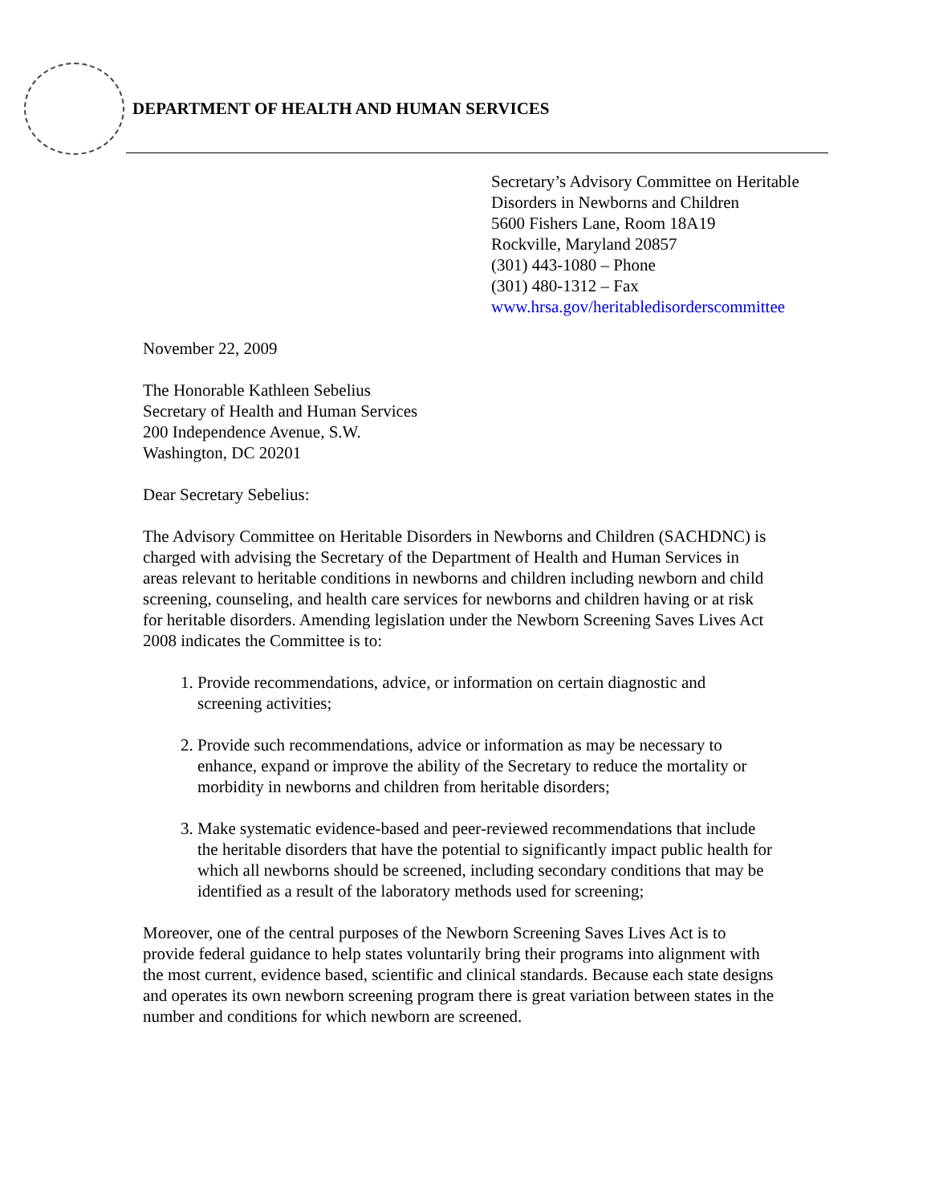DEPARTMENT OF HEALTH AND HUMAN SERVICES
Secretary’s Advisory Committee on Heritable
Disorders in Newborns and Children
5600 Fishers Lane, Room 18A19
Rockville, Maryland 20857
(301) 443-1080 – Phone
(301) 480-1312 – Fax
www.hrsa.gov/heritabledisorderscommittee
November 22, 2009
The Honorable Kathleen Sebelius
Secretary of Health and Human Services
200 Independence Avenue, S.W.
Washington, DC 20201
Dear Secretary Sebelius:
The Advisory Committee on Heritable Disorders in Newborns and Children (SACHDNC) is charged with advising the Secretary of the Department of Health and Human Services in areas relevant to heritable conditions in newborns and children including newborn and child screening, counseling, and health care services for newborns and children having or at risk for heritable disorders. Amending legislation under the Newborn Screening Saves Lives Act 2008 indicates the Committee is to:
1. Provide recommendations, advice, or information on certain diagnostic and screening activities;
2. Provide such recommendations, advice or information as may be necessary to enhance, expand or improve the ability of the Secretary to reduce the mortality or morbidity in newborns and children from heritable disorders;
3. Make systematic evidence-based and peer-reviewed recommendations that include the heritable disorders that have the potential to significantly impact public health for which all newborns should be screened, including secondary conditions that may be identified as a result of the laboratory methods used for screening;
Moreover, one of the central purposes of the Newborn Screening Saves Lives Act is to provide federal guidance to help states voluntarily bring their programs into alignment with the most current, evidence based, scientific and clinical standards. Because each state designs and operates its own newborn screening program there is great variation between states in the number and conditions for which newborn are screened.